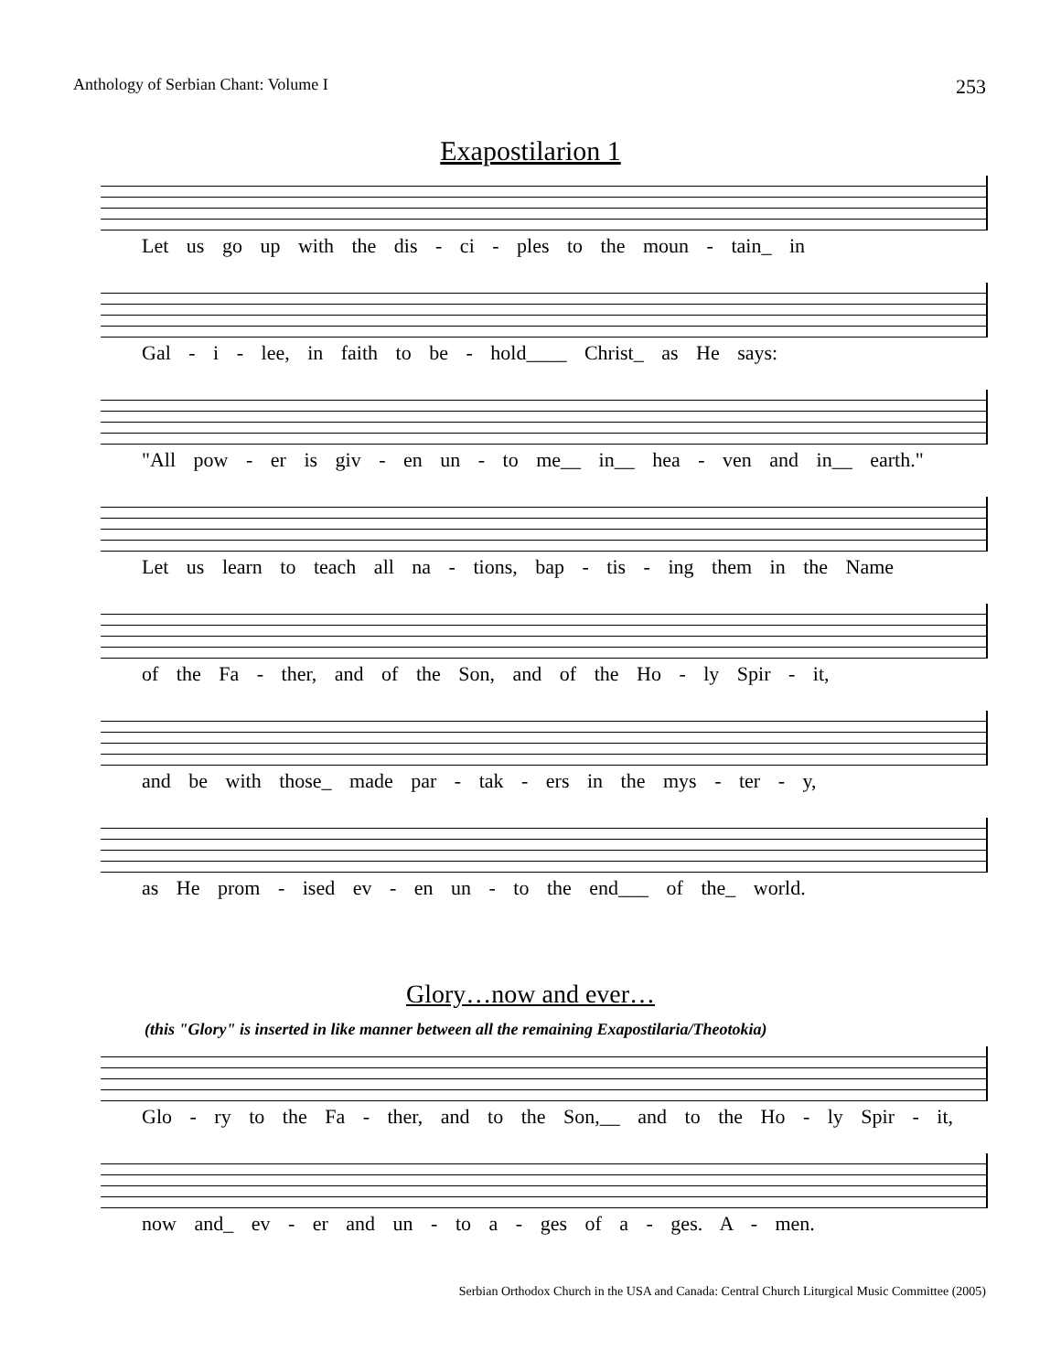Anthology of Serbian Chant: Volume I 253
Exapostilarion 1
Let us go up with the dis - ci - ples to the moun - tain_ in
Gal - i - lee, in faith to be - hold____ Christ_ as He says:
"All pow - er is giv - en un - to me__ in__ hea - ven and in__ earth."
Let us learn to teach all na - tions, bap - tis - ing them in the Name
of the Fa - ther, and of the Son, and of the Ho - ly Spir - it,
and be with those_ made par - tak - ers in the mys - ter - y,
as He prom - ised ev - en un - to the end___ of the_ world.
Glory…now and ever…
(this "Glory" is inserted in like manner between all the remaining Exapostilaria/Theotokia)
Glo - ry to the Fa - ther, and to the Son,__ and to the Ho - ly Spir - it,
now and_ ev - er and un - to a - ges of a - ges. A - men.
Serbian Orthodox Church in the USA and Canada: Central Church Liturgical Music Committee (2005)